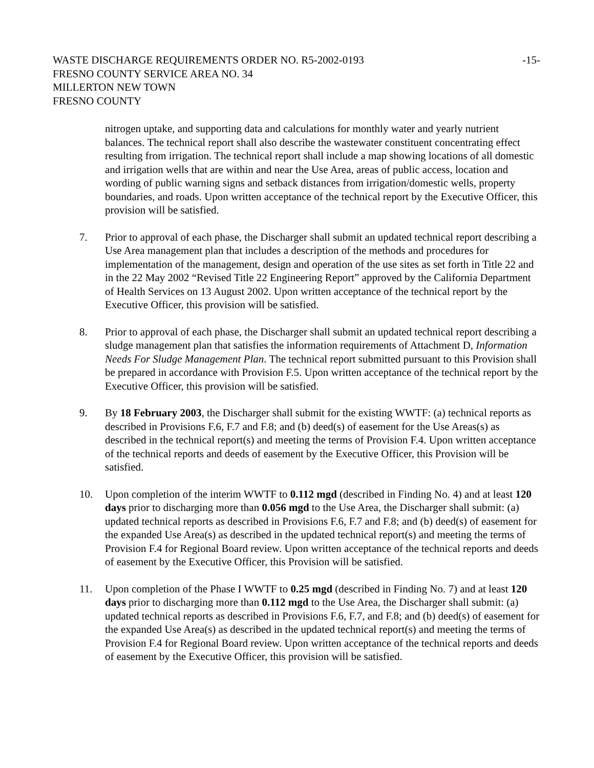WASTE DISCHARGE REQUIREMENTS ORDER NO. R5-2002-0193
-15-
FRESNO COUNTY SERVICE AREA NO. 34
MILLERTON NEW TOWN
FRESNO COUNTY
nitrogen uptake, and supporting data and calculations for monthly water and yearly nutrient balances. The technical report shall also describe the wastewater constituent concentrating effect resulting from irrigation. The technical report shall include a map showing locations of all domestic and irrigation wells that are within and near the Use Area, areas of public access, location and wording of public warning signs and setback distances from irrigation/domestic wells, property boundaries, and roads. Upon written acceptance of the technical report by the Executive Officer, this provision will be satisfied.
7. Prior to approval of each phase, the Discharger shall submit an updated technical report describing a Use Area management plan that includes a description of the methods and procedures for implementation of the management, design and operation of the use sites as set forth in Title 22 and in the 22 May 2002 “Revised Title 22 Engineering Report” approved by the California Department of Health Services on 13 August 2002. Upon written acceptance of the technical report by the Executive Officer, this provision will be satisfied.
8. Prior to approval of each phase, the Discharger shall submit an updated technical report describing a sludge management plan that satisfies the information requirements of Attachment D, Information Needs For Sludge Management Plan. The technical report submitted pursuant to this Provision shall be prepared in accordance with Provision F.5. Upon written acceptance of the technical report by the Executive Officer, this provision will be satisfied.
9. By 18 February 2003, the Discharger shall submit for the existing WWTF: (a) technical reports as described in Provisions F.6, F.7 and F.8; and (b) deed(s) of easement for the Use Areas(s) as described in the technical report(s) and meeting the terms of Provision F.4. Upon written acceptance of the technical reports and deeds of easement by the Executive Officer, this Provision will be satisfied.
10. Upon completion of the interim WWTF to 0.112 mgd (described in Finding No. 4) and at least 120 days prior to discharging more than 0.056 mgd to the Use Area, the Discharger shall submit: (a) updated technical reports as described in Provisions F.6, F.7 and F.8; and (b) deed(s) of easement for the expanded Use Area(s) as described in the updated technical report(s) and meeting the terms of Provision F.4 for Regional Board review. Upon written acceptance of the technical reports and deeds of easement by the Executive Officer, this Provision will be satisfied.
11. Upon completion of the Phase I WWTF to 0.25 mgd (described in Finding No. 7) and at least 120 days prior to discharging more than 0.112 mgd to the Use Area, the Discharger shall submit: (a) updated technical reports as described in Provisions F.6, F.7, and F.8; and (b) deed(s) of easement for the expanded Use Area(s) as described in the updated technical report(s) and meeting the terms of Provision F.4 for Regional Board review. Upon written acceptance of the technical reports and deeds of easement by the Executive Officer, this provision will be satisfied.